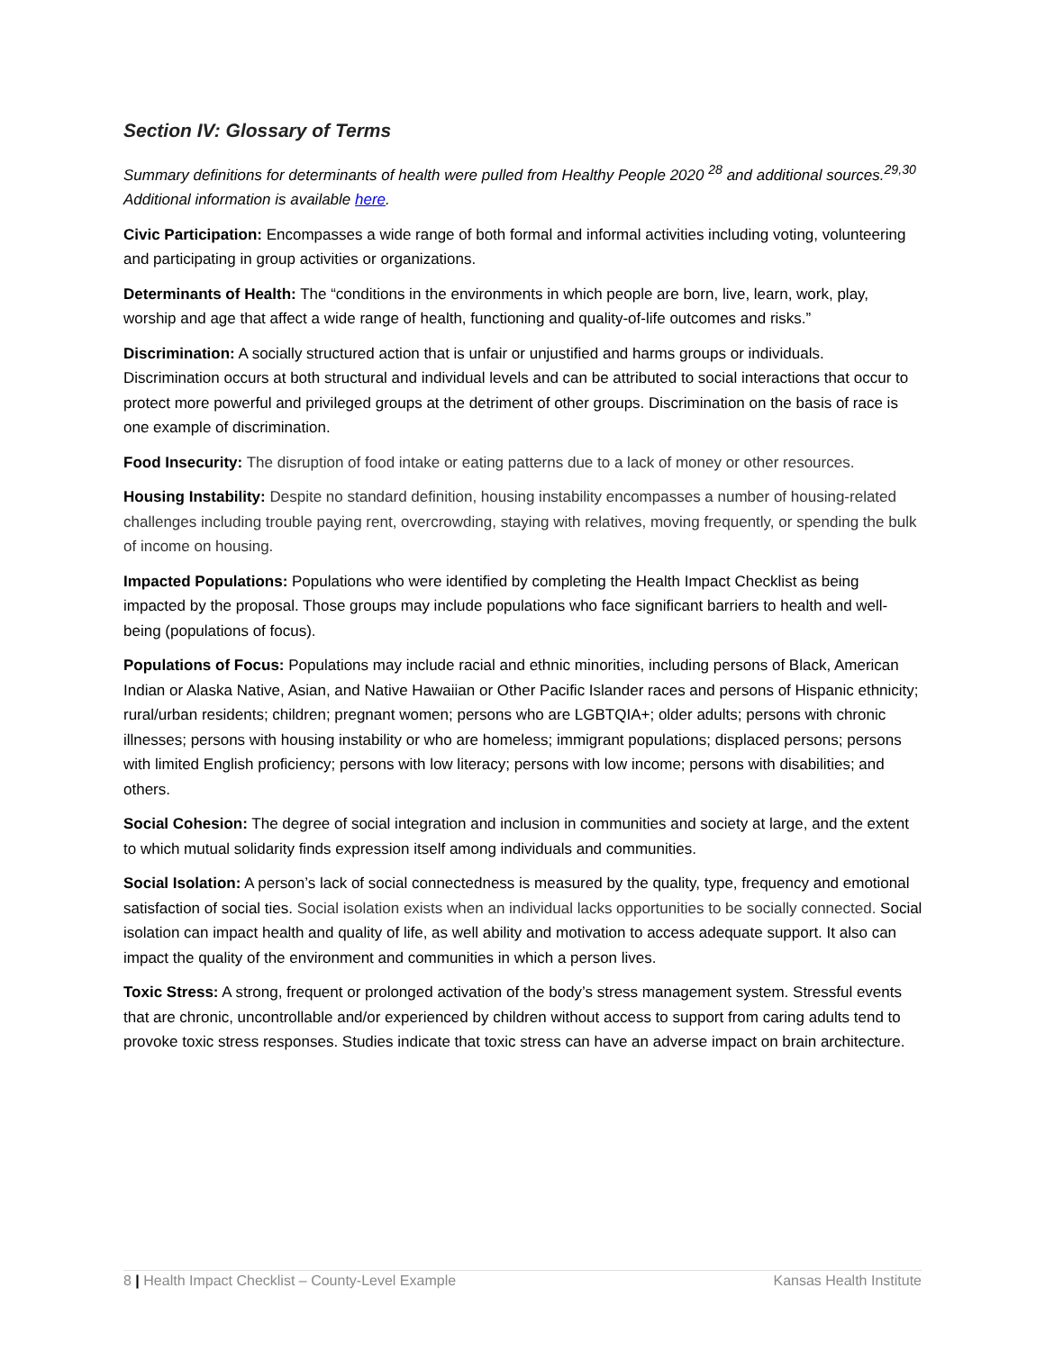Section IV: Glossary of Terms
Summary definitions for determinants of health were pulled from Healthy People 2020 <sup>28</sup> and additional sources.<sup>29,30</sup> Additional information is available here.
Civic Participation: Encompasses a wide range of both formal and informal activities including voting, volunteering and participating in group activities or organizations.
Determinants of Health: The “conditions in the environments in which people are born, live, learn, work, play, worship and age that affect a wide range of health, functioning and quality-of-life outcomes and risks.”
Discrimination: A socially structured action that is unfair or unjustified and harms groups or individuals. Discrimination occurs at both structural and individual levels and can be attributed to social interactions that occur to protect more powerful and privileged groups at the detriment of other groups. Discrimination on the basis of race is one example of discrimination.
Food Insecurity: The disruption of food intake or eating patterns due to a lack of money or other resources.
Housing Instability: Despite no standard definition, housing instability encompasses a number of housing-related challenges including trouble paying rent, overcrowding, staying with relatives, moving frequently, or spending the bulk of income on housing.
Impacted Populations: Populations who were identified by completing the Health Impact Checklist as being impacted by the proposal. Those groups may include populations who face significant barriers to health and well-being (populations of focus).
Populations of Focus: Populations may include racial and ethnic minorities, including persons of Black, American Indian or Alaska Native, Asian, and Native Hawaiian or Other Pacific Islander races and persons of Hispanic ethnicity; rural/urban residents; children; pregnant women; persons who are LGBTQIA+; older adults; persons with chronic illnesses; persons with housing instability or who are homeless; immigrant populations; displaced persons; persons with limited English proficiency; persons with low literacy; persons with low income; persons with disabilities; and others.
Social Cohesion: The degree of social integration and inclusion in communities and society at large, and the extent to which mutual solidarity finds expression itself among individuals and communities.
Social Isolation: A person’s lack of social connectedness is measured by the quality, type, frequency and emotional satisfaction of social ties. Social isolation exists when an individual lacks opportunities to be socially connected. Social isolation can impact health and quality of life, as well ability and motivation to access adequate support. It also can impact the quality of the environment and communities in which a person lives.
Toxic Stress: A strong, frequent or prolonged activation of the body’s stress management system. Stressful events that are chronic, uncontrollable and/or experienced by children without access to support from caring adults tend to provoke toxic stress responses. Studies indicate that toxic stress can have an adverse impact on brain architecture.
8 | Health Impact Checklist – County-Level Example Kansas Health Institute